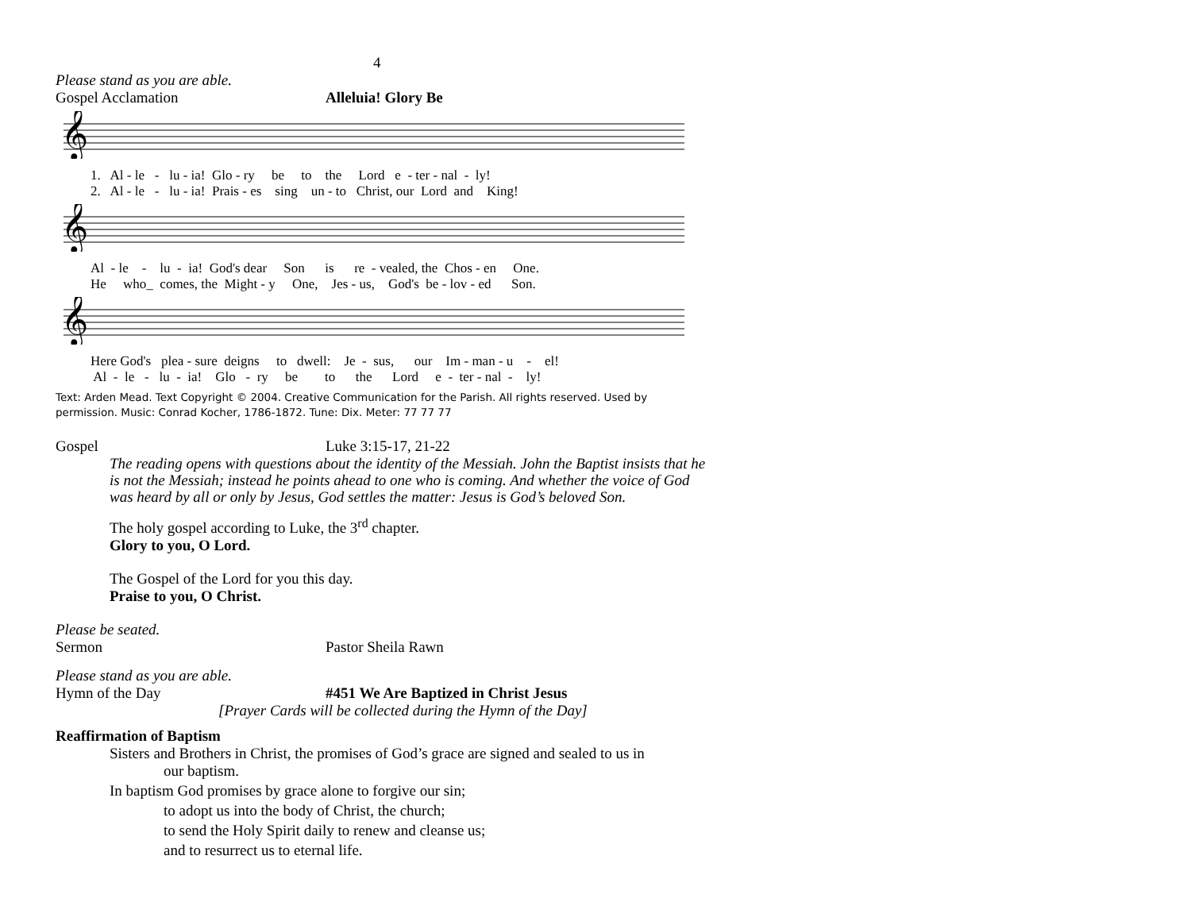4
Please stand as you are able.
Gospel Acclamation Alleluia! Glory Be
𝄞
1. Al - le - lu - ia! Glo - ry be to the Lord e - ter - nal - ly! 2. Al - le - lu - ia! Prais - es sing un - to Christ, our Lord and King!
𝄞
Al - le - lu - ia! God's dear Son is re - vealed, the Chos - en One. He who_ comes, the Might - y One, Jes - us, God's be - lov - ed Son.
𝄞
Here God's plea - sure deigns to dwell: Je - sus, our Im - man - u - el! Al - le - lu - ia! Glo - ry be to the Lord e - ter - nal - ly!
Text: Arden Mead. Text Copyright © 2004. Creative Communication for the Parish. All rights reserved. Used by permission. Music: Conrad Kocher, 1786-1872. Tune: Dix. Meter: 77 77 77
Gospel Luke 3:15-17, 21-22
The reading opens with questions about the identity of the Messiah. John the Baptist insists that he is not the Messiah; instead he points ahead to one who is coming. And whether the voice of God was heard by all or only by Jesus, God settles the matter: Jesus is God’s beloved Son.
The holy gospel according to Luke, the 3<sup>rd</sup> chapter.
Glory to you, O Lord.
The Gospel of the Lord for you this day.
Praise to you, O Christ.
Please be seated.
Sermon Pastor Sheila Rawn
Please stand as you are able.
Hymn of the Day #451 We Are Baptized in Christ Jesus
[Prayer Cards will be collected during the Hymn of the Day]
Reaffirmation of Baptism
Sisters and Brothers in Christ, the promises of God’s grace are signed and sealed to us in
our baptism.
In baptism God promises by grace alone to forgive our sin;
to adopt us into the body of Christ, the church;
to send the Holy Spirit daily to renew and cleanse us;
and to resurrect us to eternal life.